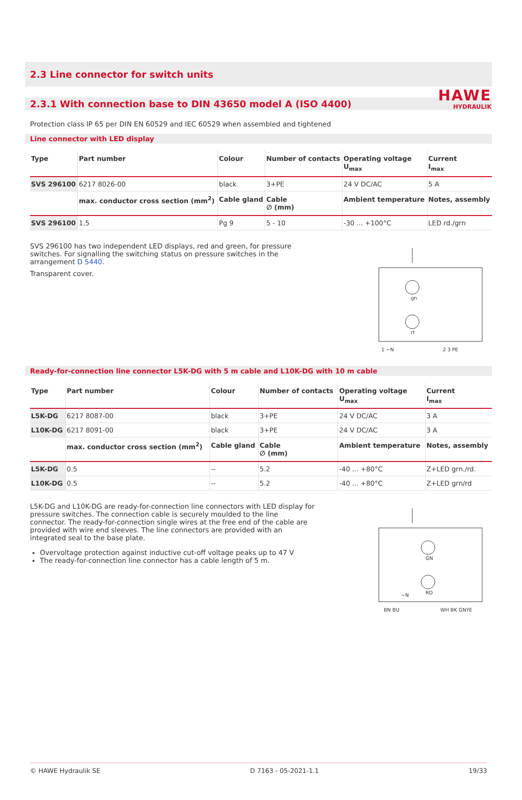HAWE
HYDRAULIK
2.3 Line connector for switch units
2.3.1 With connection base to DIN 43650 model A (ISO 4400)
Protection class IP 65 per DIN EN 60529 and IEC 60529 when assembled and tightened
Line connector with LED display
| Type | Part number | Colour | Number of contacts | Operating voltage U<sub>max</sub> | Current I<sub>max</sub> |
| --- | --- | --- | --- | --- | --- |
| SVS 296100 | 6217 8026-00 | black | 3+PE | 24 V DC/AC | 5 A |
| | max. conductor cross section (mm<sup>2</sup>) | Cable gland | Cable ∅ (mm) | Ambient temperature | Notes, assembly |
| SVS 296100 | 1.5 | Pg 9 | 5 - 10 | -30 ... +100°C | LED rd./grn |
SVS 296100 has two independent LED displays, red and green, for pressure switches. For signalling the switching status on pressure switches in the arrangement D 5440.
Transparent cover.
1 −N
2 3 PE
gn
rt
Ready-for-connection line connector L5K-DG with 5 m cable and L10K-DG with 10 m cable
| Type | Part number | Colour | Number of contacts | Operating voltage U<sub>max</sub> | Current I<sub>max</sub> |
| --- | --- | --- | --- | --- | --- |
| L5K-DG | 6217 8087-00 | black | 3+PE | 24 V DC/AC | 3 A |
| L10K-DG | 6217 8091-00 | black | 3+PE | 24 V DC/AC | 3 A |
| | max. conductor cross section (mm<sup>2</sup>) | Cable gland | Cable ∅ (mm) | Ambient temperature | Notes, assembly |
| L5K-DG | 0.5 | -- | 5.2 | -40 ... +80°C | Z+LED grn./rd. |
| L10K-DG | 0.5 | -- | 5.2 | -40 ... +80°C | Z+LED grn/rd |
L5K-DG and L10K-DG are ready-for-connection line connectors with LED display for pressure switches. The connection cable is securely moulded to the line connector. The ready-for-connection single wires at the free end of the cable are provided with wire end sleeves. The line connectors are provided with an integrated seal to the base plate.
Overvoltage protection against inductive cut-off voltage peaks up to 47 V
The ready-for-connection line connector has a cable length of 5 m.
BN BU
WH BK GNYE
GN
RD
−N
© HAWE Hydraulik SE D 7163 - 05-2021-1.1 19/33